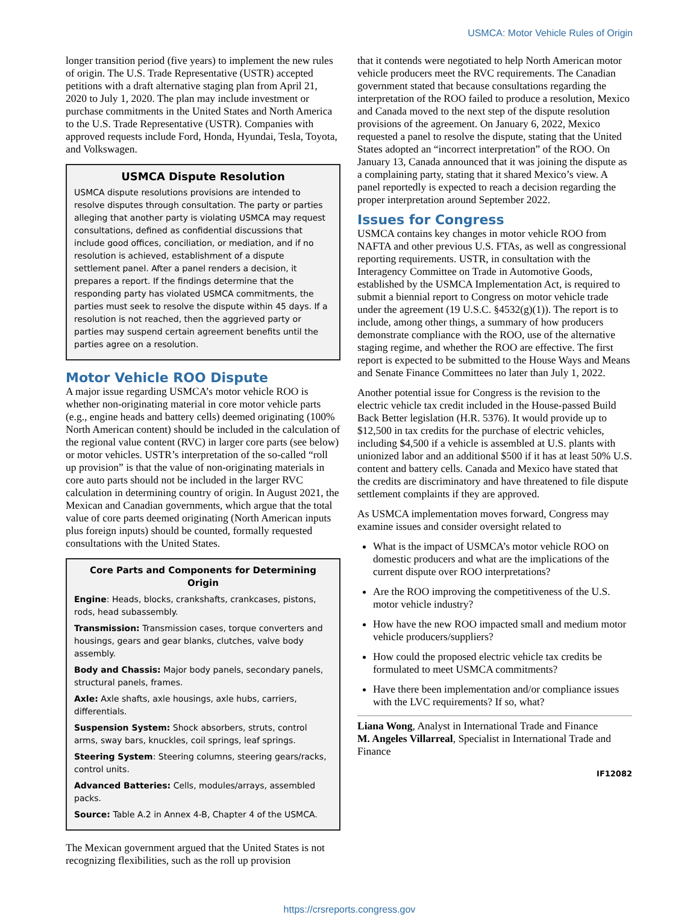USMCA: Motor Vehicle Rules of Origin
longer transition period (five years) to implement the new rules of origin. The U.S. Trade Representative (USTR) accepted petitions with a draft alternative staging plan from April 21, 2020 to July 1, 2020. The plan may include investment or purchase commitments in the United States and North America to the U.S. Trade Representative (USTR). Companies with approved requests include Ford, Honda, Hyundai, Tesla, Toyota, and Volkswagen.
USMCA Dispute Resolution
USMCA dispute resolutions provisions are intended to resolve disputes through consultation. The party or parties alleging that another party is violating USMCA may request consultations, defined as confidential discussions that include good offices, conciliation, or mediation, and if no resolution is achieved, establishment of a dispute settlement panel. After a panel renders a decision, it prepares a report. If the findings determine that the responding party has violated USMCA commitments, the parties must seek to resolve the dispute within 45 days. If a resolution is not reached, then the aggrieved party or parties may suspend certain agreement benefits until the parties agree on a resolution.
Motor Vehicle ROO Dispute
A major issue regarding USMCA’s motor vehicle ROO is whether non-originating material in core motor vehicle parts (e.g., engine heads and battery cells) deemed originating (100% North American content) should be included in the calculation of the regional value content (RVC) in larger core parts (see below) or motor vehicles. USTR’s interpretation of the so-called “roll up provision” is that the value of non-originating materials in core auto parts should not be included in the larger RVC calculation in determining country of origin. In August 2021, the Mexican and Canadian governments, which argue that the total value of core parts deemed originating (North American inputs plus foreign inputs) should be counted, formally requested consultations with the United States.
Core Parts and Components for Determining Origin
Engine: Heads, blocks, crankshafts, crankcases, pistons, rods, head subassembly.
Transmission: Transmission cases, torque converters and housings, gears and gear blanks, clutches, valve body assembly.
Body and Chassis: Major body panels, secondary panels, structural panels, frames.
Axle: Axle shafts, axle housings, axle hubs, carriers, differentials.
Suspension System: Shock absorbers, struts, control arms, sway bars, knuckles, coil springs, leaf springs.
Steering System: Steering columns, steering gears/racks, control units.
Advanced Batteries: Cells, modules/arrays, assembled packs.
Source: Table A.2 in Annex 4-B, Chapter 4 of the USMCA.
The Mexican government argued that the United States is not recognizing flexibilities, such as the roll up provision
that it contends were negotiated to help North American motor vehicle producers meet the RVC requirements. The Canadian government stated that because consultations regarding the interpretation of the ROO failed to produce a resolution, Mexico and Canada moved to the next step of the dispute resolution provisions of the agreement. On January 6, 2022, Mexico requested a panel to resolve the dispute, stating that the United States adopted an “incorrect interpretation” of the ROO. On January 13, Canada announced that it was joining the dispute as a complaining party, stating that it shared Mexico’s view. A panel reportedly is expected to reach a decision regarding the proper interpretation around September 2022.
Issues for Congress
USMCA contains key changes in motor vehicle ROO from NAFTA and other previous U.S. FTAs, as well as congressional reporting requirements. USTR, in consultation with the Interagency Committee on Trade in Automotive Goods, established by the USMCA Implementation Act, is required to submit a biennial report to Congress on motor vehicle trade under the agreement (19 U.S.C. §4532(g)(1)). The report is to include, among other things, a summary of how producers demonstrate compliance with the ROO, use of the alternative staging regime, and whether the ROO are effective. The first report is expected to be submitted to the House Ways and Means and Senate Finance Committees no later than July 1, 2022.
Another potential issue for Congress is the revision to the electric vehicle tax credit included in the House-passed Build Back Better legislation (H.R. 5376). It would provide up to $12,500 in tax credits for the purchase of electric vehicles, including $4,500 if a vehicle is assembled at U.S. plants with unionized labor and an additional $500 if it has at least 50% U.S. content and battery cells. Canada and Mexico have stated that the credits are discriminatory and have threatened to file dispute settlement complaints if they are approved.
As USMCA implementation moves forward, Congress may examine issues and consider oversight related to
What is the impact of USMCA’s motor vehicle ROO on domestic producers and what are the implications of the current dispute over ROO interpretations?
Are the ROO improving the competitiveness of the U.S. motor vehicle industry?
How have the new ROO impacted small and medium motor vehicle producers/suppliers?
How could the proposed electric vehicle tax credits be formulated to meet USMCA commitments?
Have there been implementation and/or compliance issues with the LVC requirements? If so, what?
Liana Wong, Analyst in International Trade and Finance
M. Angeles Villarreal, Specialist in International Trade and Finance
IF12082
https://crsreports.congress.gov